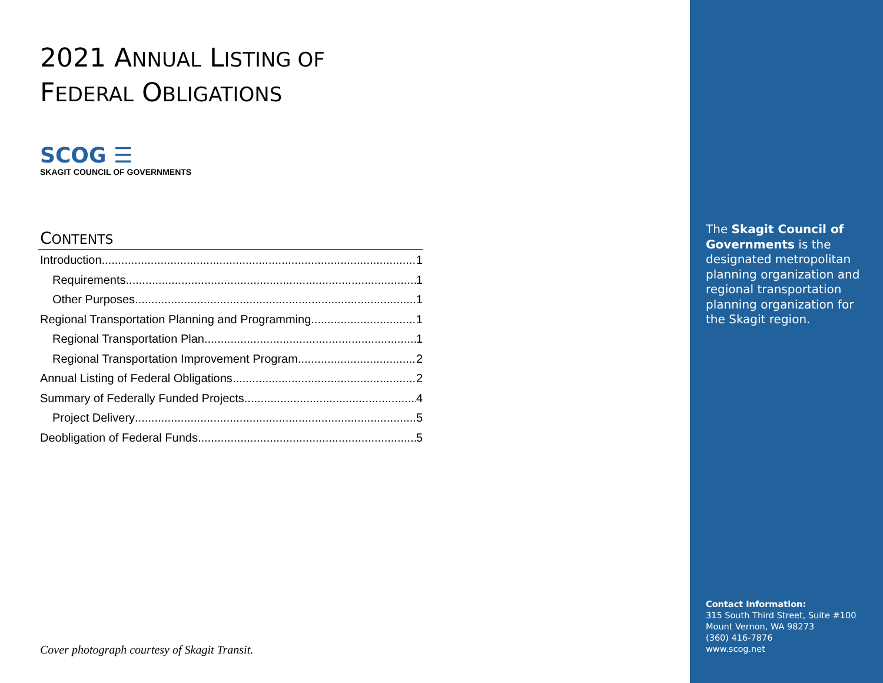2021 ANNUAL LISTING OF
FEDERAL OBLIGATIONS
SCOG ☰
SKAGIT COUNCIL OF GOVERNMENTS
CONTENTS
Introduction 1
Requirements 1
Other Purposes 1
Regional Transportation Planning and Programming 1
Regional Transportation Plan 1
Regional Transportation Improvement Program 2
Annual Listing of Federal Obligations 2
Summary of Federally Funded Projects 4
Project Delivery 5
Deobligation of Federal Funds 5
Cover photograph courtesy of Skagit Transit.
The Skagit Council of Governments is the designated metropolitan planning organization and regional transportation planning organization for the Skagit region.
Contact Information:
315 South Third Street, Suite #100
Mount Vernon, WA 98273
(360) 416-7876
www.scog.net